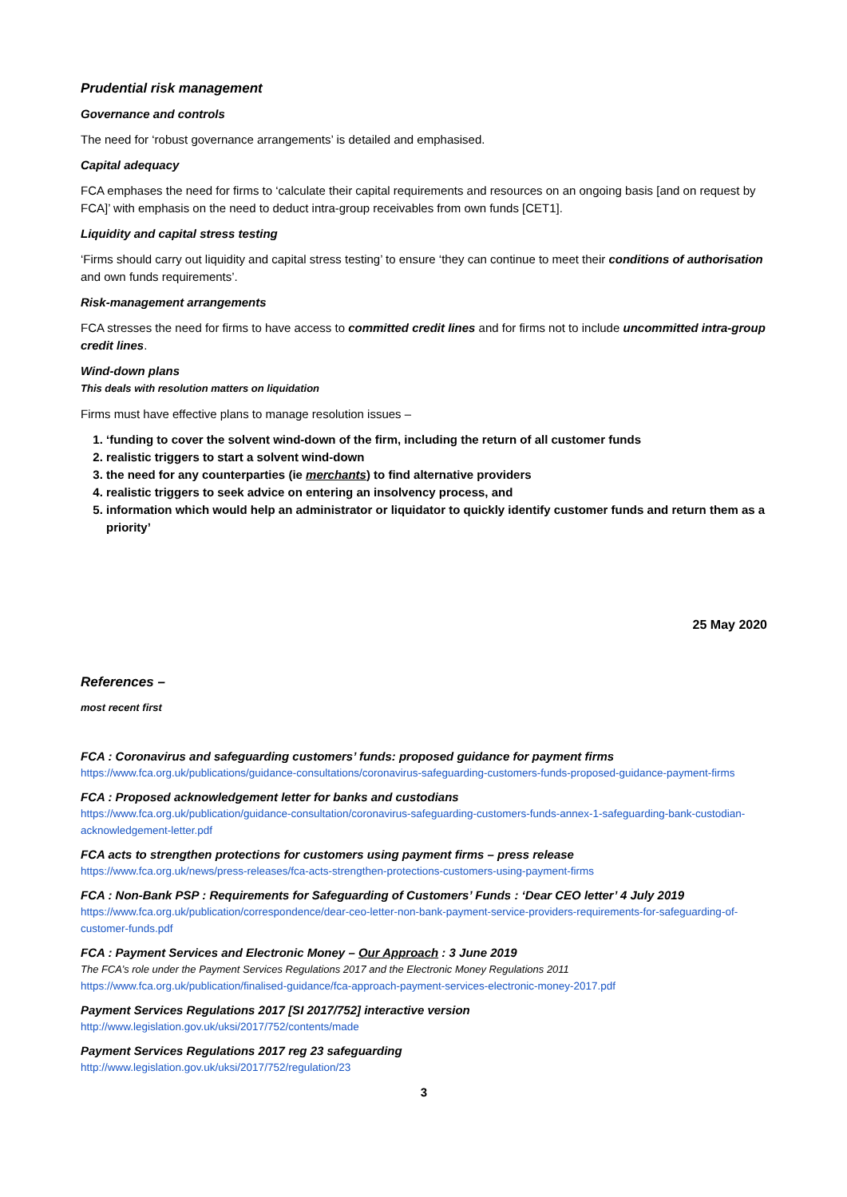Prudential risk management
Governance and controls
The need for ‘robust governance arrangements’ is detailed and emphasised.
Capital adequacy
FCA emphases the need for firms to ‘calculate their capital requirements and resources on an ongoing basis [and on request by FCA]’ with emphasis on the need to deduct intra-group receivables from own funds [CET1].
Liquidity and capital stress testing
‘Firms should carry out liquidity and capital stress testing’ to ensure ‘they can continue to meet their conditions of authorisation and own funds requirements’.
Risk-management arrangements
FCA stresses the need for firms to have access to committed credit lines and for firms not to include uncommitted intra-group credit lines.
Wind-down plans
This deals with resolution matters on liquidation
Firms must have effective plans to manage resolution issues –
1. ‘funding to cover the solvent wind-down of the firm, including the return of all customer funds
2. realistic triggers to start a solvent wind-down
3. the need for any counterparties (ie merchants) to find alternative providers
4. realistic triggers to seek advice on entering an insolvency process, and
5. information which would help an administrator or liquidator to quickly identify customer funds and return them as a priority’
25 May 2020
References –
most recent first
FCA : Coronavirus and safeguarding customers’ funds: proposed guidance for payment firms
https://www.fca.org.uk/publications/guidance-consultations/coronavirus-safeguarding-customers-funds-proposed-guidance-payment-firms
FCA : Proposed acknowledgement letter for banks and custodians
https://www.fca.org.uk/publication/guidance-consultation/coronavirus-safeguarding-customers-funds-annex-1-safeguarding-bank-custodian-acknowledgement-letter.pdf
FCA acts to strengthen protections for customers using payment firms – press release
https://www.fca.org.uk/news/press-releases/fca-acts-strengthen-protections-customers-using-payment-firms
FCA : Non-Bank PSP : Requirements for Safeguarding of Customers’ Funds : ‘Dear CEO letter’ 4 July 2019
https://www.fca.org.uk/publication/correspondence/dear-ceo-letter-non-bank-payment-service-providers-requirements-for-safeguarding-of-customer-funds.pdf
FCA : Payment Services and Electronic Money – Our Approach : 3 June 2019
The FCA’s role under the Payment Services Regulations 2017 and the Electronic Money Regulations 2011
https://www.fca.org.uk/publication/finalised-guidance/fca-approach-payment-services-electronic-money-2017.pdf
Payment Services Regulations 2017 [SI 2017/752] interactive version
http://www.legislation.gov.uk/uksi/2017/752/contents/made
Payment Services Regulations 2017 reg 23 safeguarding
http://www.legislation.gov.uk/uksi/2017/752/regulation/23
3